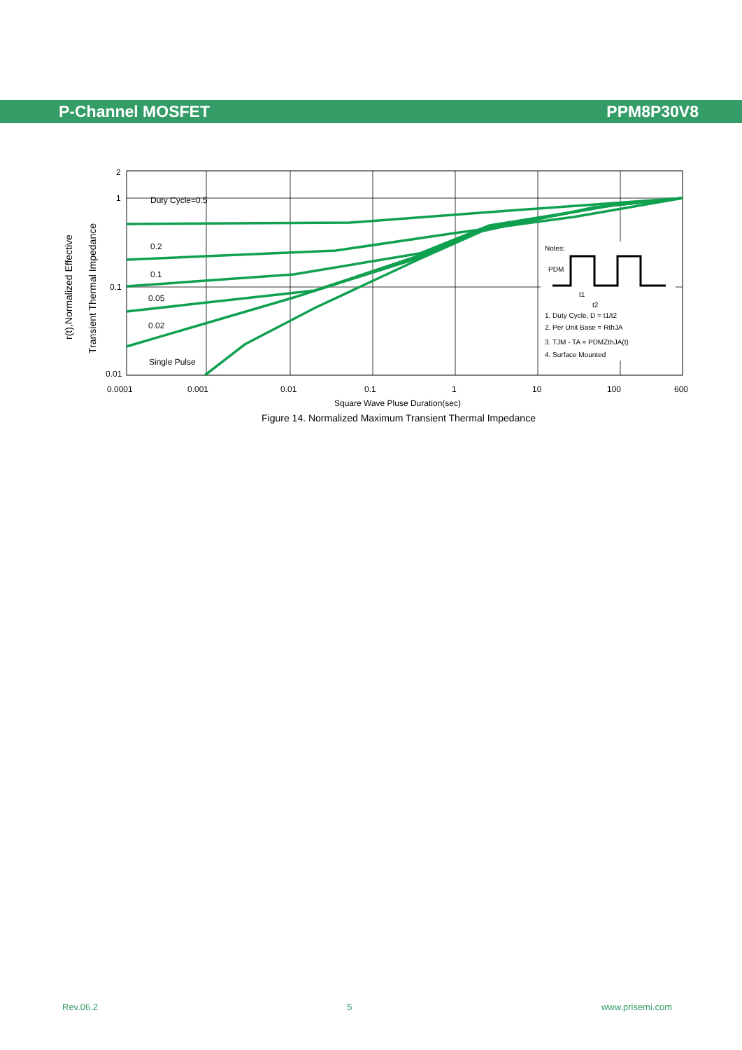P-Channel MOSFET PPM8P30V8
2
1
0.1
0.01
Duty Cycle=0.5
0.2
0.1
0.05
0.02
Single Pulse
0.0001
0.001
0.01
0.1
1
10
100
600
Square Wave Pluse Duration(sec)
Notes:
PDM
t1
t2
1. Duty Cycle, D = t1/t2
2. Per Unit Base = RthJA
3. TJM - TA = PDMZthJA(t)
4. Surface Mounted
r(t),Normalized Effective
Transient Thermal Impedance
Figure 14. Normalized Maximum Transient Thermal Impedance
Rev.06.2 5 www.prisemi.com